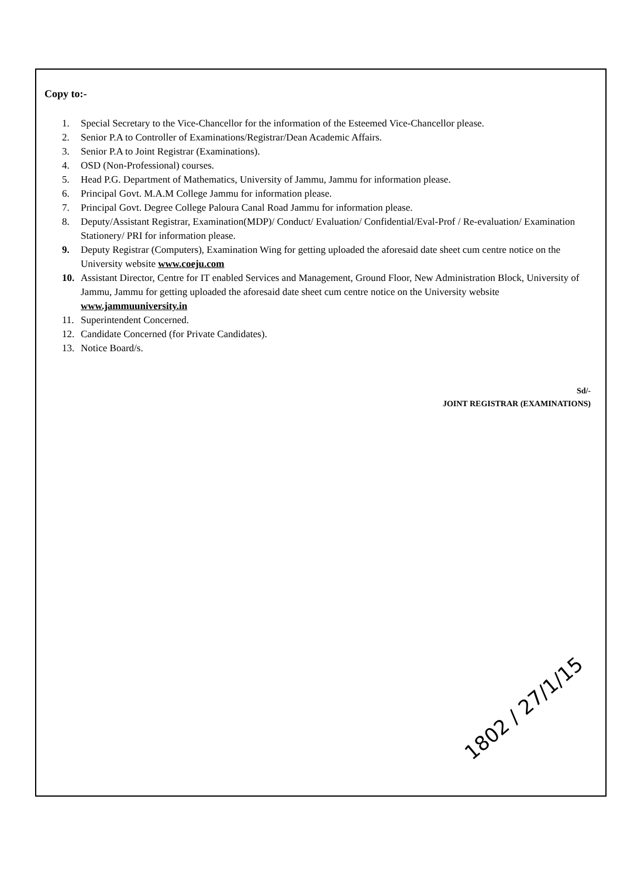Copy to:-
1. Special Secretary to the Vice-Chancellor for the information of the Esteemed Vice-Chancellor please.
2. Senior P.A to Controller of Examinations/Registrar/Dean Academic Affairs.
3. Senior P.A to Joint Registrar (Examinations).
4. OSD (Non-Professional) courses.
5. Head P.G. Department of Mathematics, University of Jammu, Jammu for information please.
6. Principal Govt. M.A.M College Jammu for information please.
7. Principal Govt. Degree College Paloura Canal Road Jammu for information please.
8. Deputy/Assistant Registrar, Examination(MDP)/ Conduct/ Evaluation/ Confidential/Eval-Prof / Re-evaluation/ Examination Stationery/ PRI for information please.
9. Deputy Registrar (Computers), Examination Wing for getting uploaded the aforesaid date sheet cum centre notice on the University website www.coeju.com
10. Assistant Director, Centre for IT enabled Services and Management, Ground Floor, New Administration Block, University of Jammu, Jammu for getting uploaded the aforesaid date sheet cum centre notice on the University website www.jammuuniversity.in
11. Superintendent Concerned.
12. Candidate Concerned (for Private Candidates).
13. Notice Board/s.
Sd/-
JOINT REGISTRAR (EXAMINATIONS)
1802 / 27/1/15